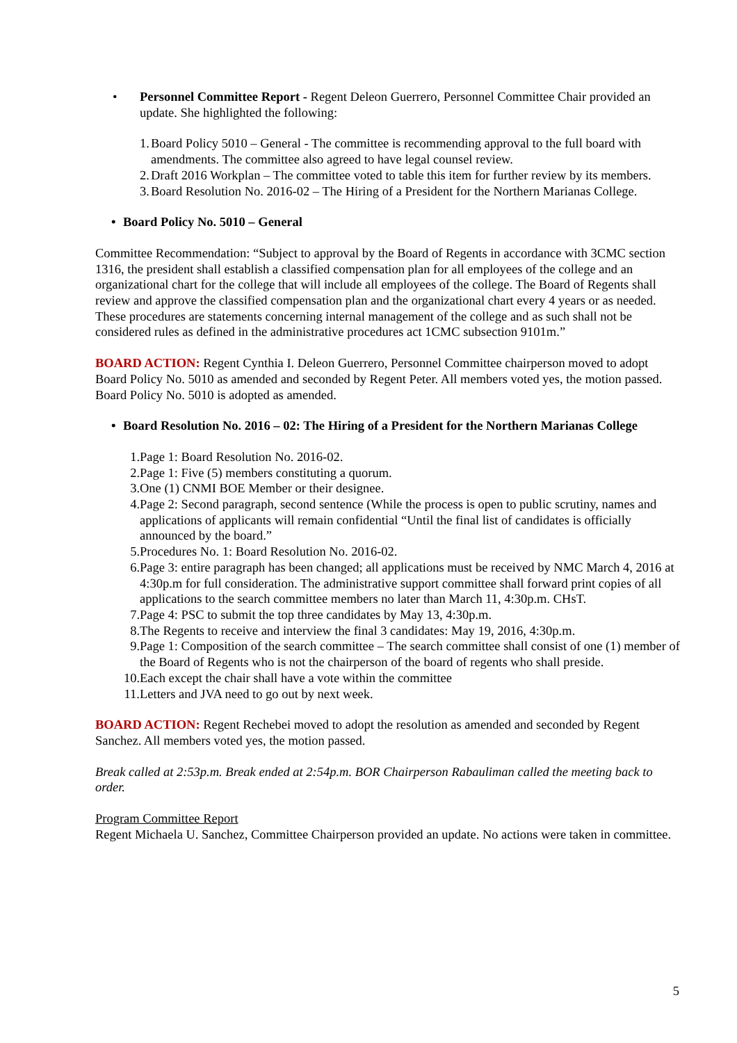• Personnel Committee Report - Regent Deleon Guerrero, Personnel Committee Chair provided an update. She highlighted the following:
1. Board Policy 5010 – General - The committee is recommending approval to the full board with amendments. The committee also agreed to have legal counsel review.
2. Draft 2016 Workplan – The committee voted to table this item for further review by its members.
3. Board Resolution No. 2016-02 – The Hiring of a President for the Northern Marianas College.
• Board Policy No. 5010 – General
Committee Recommendation: “Subject to approval by the Board of Regents in accordance with 3CMC section 1316, the president shall establish a classified compensation plan for all employees of the college and an organizational chart for the college that will include all employees of the college. The Board of Regents shall review and approve the classified compensation plan and the organizational chart every 4 years or as needed. These procedures are statements concerning internal management of the college and as such shall not be considered rules as defined in the administrative procedures act 1CMC subsection 9101m.”
BOARD ACTION: Regent Cynthia I. Deleon Guerrero, Personnel Committee chairperson moved to adopt Board Policy No. 5010 as amended and seconded by Regent Peter. All members voted yes, the motion passed. Board Policy No. 5010 is adopted as amended.
• Board Resolution No. 2016 – 02: The Hiring of a President for the Northern Marianas College
1. Page 1: Board Resolution No. 2016-02.
2. Page 1: Five (5) members constituting a quorum.
3. One (1) CNMI BOE Member or their designee.
4. Page 2: Second paragraph, second sentence (While the process is open to public scrutiny, names and applications of applicants will remain confidential “Until the final list of candidates is officially announced by the board.”
5. Procedures No. 1: Board Resolution No. 2016-02.
6. Page 3: entire paragraph has been changed; all applications must be received by NMC March 4, 2016 at 4:30p.m for full consideration. The administrative support committee shall forward print copies of all applications to the search committee members no later than March 11, 4:30p.m. CHsT.
7. Page 4: PSC to submit the top three candidates by May 13, 4:30p.m.
8. The Regents to receive and interview the final 3 candidates: May 19, 2016, 4:30p.m.
9. Page 1: Composition of the search committee – The search committee shall consist of one (1) member of the Board of Regents who is not the chairperson of the board of regents who shall preside.
10. Each except the chair shall have a vote within the committee
11. Letters and JVA need to go out by next week.
BOARD ACTION: Regent Rechebei moved to adopt the resolution as amended and seconded by Regent Sanchez. All members voted yes, the motion passed.
Break called at 2:53p.m. Break ended at 2:54p.m. BOR Chairperson Rabauliman called the meeting back to order.
Program Committee Report
Regent Michaela U. Sanchez, Committee Chairperson provided an update. No actions were taken in committee.
5